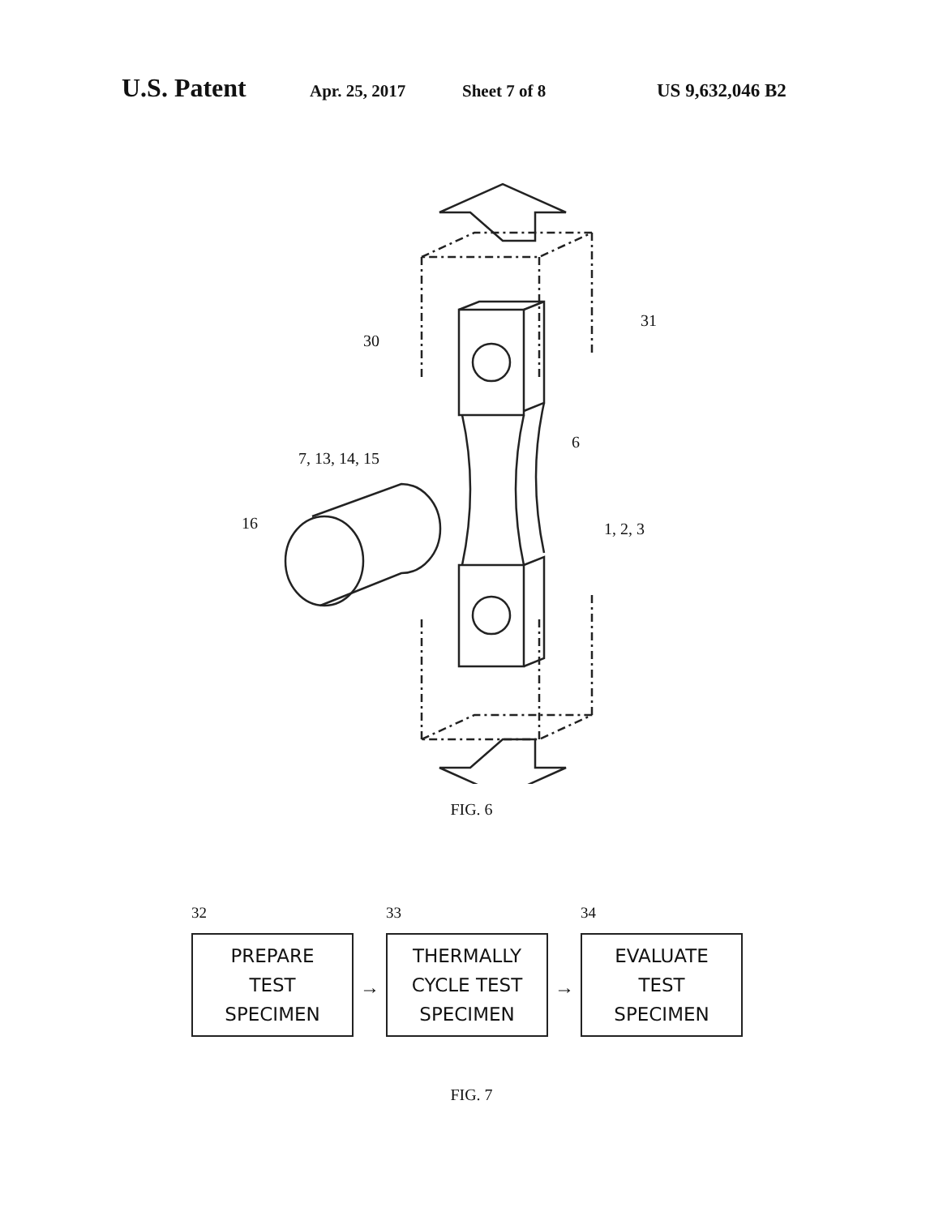U.S. Patent Apr. 25, 2017 Sheet 7 of 8 US 9,632,046 B2
31
30
6
7, 13, 14, 15
16
1, 2, 3
FIG. 6
32
PREPARE
TEST
SPECIMEN
→
33
THERMALLY
CYCLE TEST
SPECIMEN
→
34
EVALUATE
TEST
SPECIMEN
FIG. 7